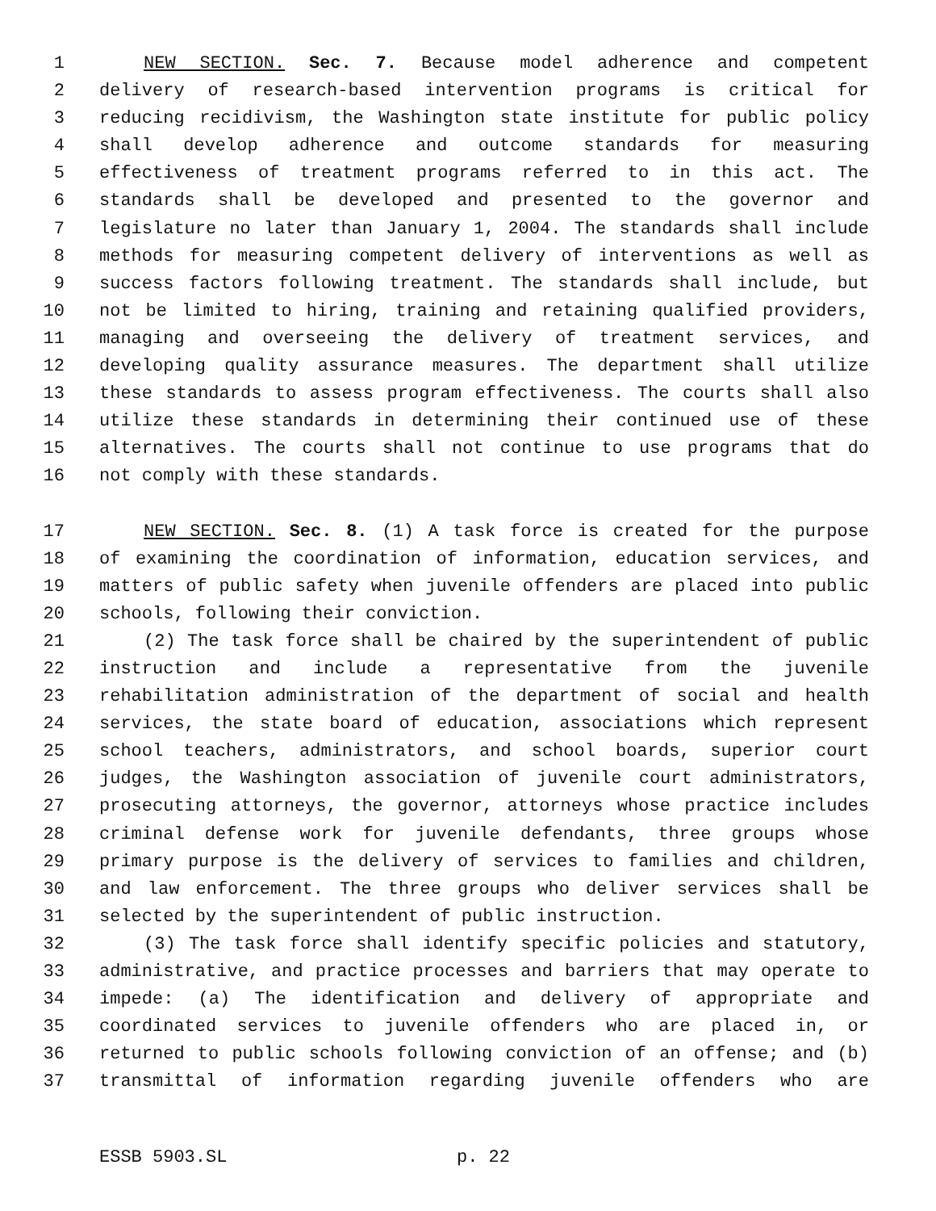1 NEW SECTION. Sec. 7. Because model adherence and competent
2 delivery of research-based intervention programs is critical for
3 reducing recidivism, the Washington state institute for public policy
4 shall develop adherence and outcome standards for measuring
5 effectiveness of treatment programs referred to in this act. The
6 standards shall be developed and presented to the governor and
7 legislature no later than January 1, 2004. The standards shall include
8 methods for measuring competent delivery of interventions as well as
9 success factors following treatment. The standards shall include, but
10 not be limited to hiring, training and retaining qualified providers,
11 managing and overseeing the delivery of treatment services, and
12 developing quality assurance measures. The department shall utilize
13 these standards to assess program effectiveness. The courts shall also
14 utilize these standards in determining their continued use of these
15 alternatives. The courts shall not continue to use programs that do
16 not comply with these standards.
17 NEW SECTION. Sec. 8. (1) A task force is created for the purpose
18 of examining the coordination of information, education services, and
19 matters of public safety when juvenile offenders are placed into public
20 schools, following their conviction.
21 (2) The task force shall be chaired by the superintendent of public
22 instruction and include a representative from the juvenile
23 rehabilitation administration of the department of social and health
24 services, the state board of education, associations which represent
25 school teachers, administrators, and school boards, superior court
26 judges, the Washington association of juvenile court administrators,
27 prosecuting attorneys, the governor, attorneys whose practice includes
28 criminal defense work for juvenile defendants, three groups whose
29 primary purpose is the delivery of services to families and children,
30 and law enforcement. The three groups who deliver services shall be
31 selected by the superintendent of public instruction.
32 (3) The task force shall identify specific policies and statutory,
33 administrative, and practice processes and barriers that may operate to
34 impede: (a) The identification and delivery of appropriate and
35 coordinated services to juvenile offenders who are placed in, or
36 returned to public schools following conviction of an offense; and (b)
37 transmittal of information regarding juvenile offenders who are
ESSB 5903.SL p. 22